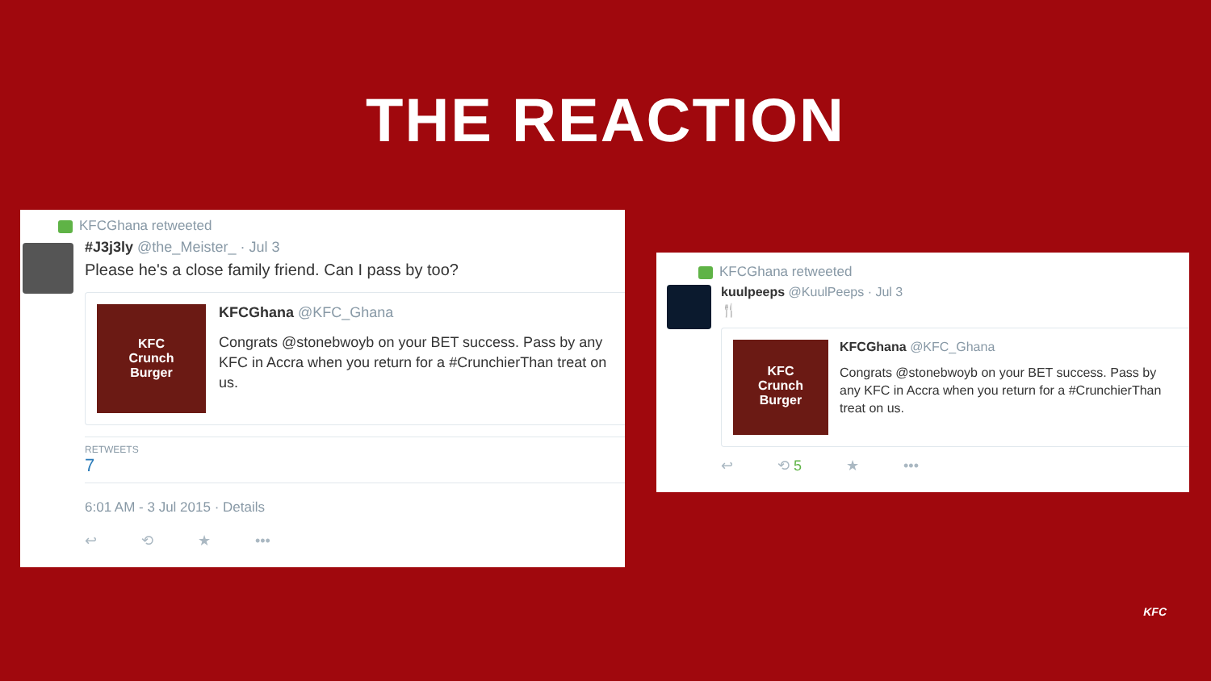THE REACTION
KFCGhana retweeted
#J3j3ly @the_Meister_ · Jul 3
Please he's a close family friend. Can I pass by too?
KFC
Crunch
Burger
KFCGhana @KFC_Ghana
Congrats @stonebwoyb on your BET success. Pass by any KFC in Accra when you return for a #CrunchierThan treat on us.
RETWEETS
7
6:01 AM - 3 Jul 2015 · Details
↩ ⟲ ★ •••
KFCGhana retweeted
kuulpeeps @KuulPeeps · Jul 3
🍴
KFC
Crunch
Burger
KFCGhana @KFC_Ghana
Congrats @stonebwoyb on your BET success. Pass by any KFC in Accra when you return for a #CrunchierThan treat on us.
↩ ⟲ 5 ★ •••
KFC